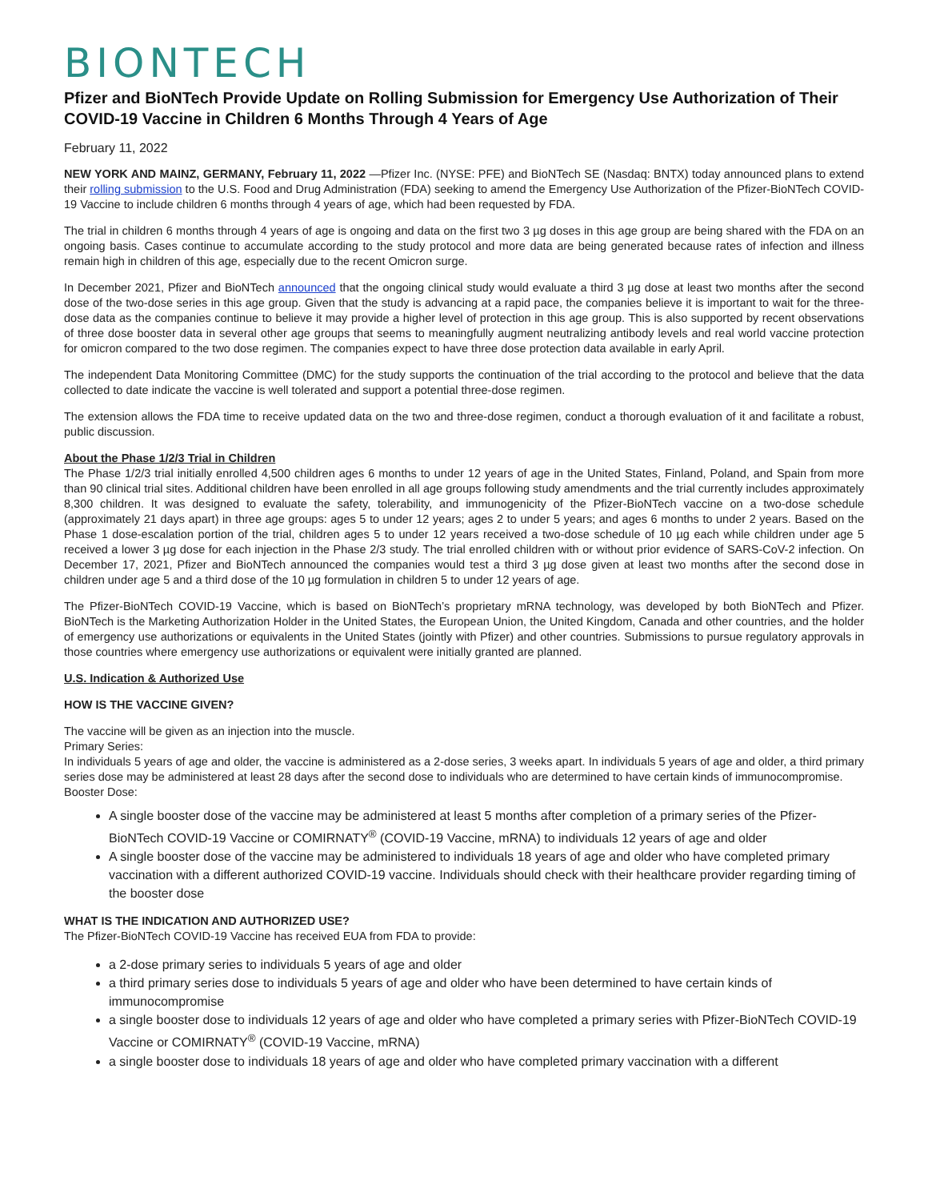BIONTECH
Pfizer and BioNTech Provide Update on Rolling Submission for Emergency Use Authorization of Their COVID-19 Vaccine in Children 6 Months Through 4 Years of Age
February 11, 2022
NEW YORK AND MAINZ, GERMANY, February 11, 2022 —Pfizer Inc. (NYSE: PFE) and BioNTech SE (Nasdaq: BNTX) today announced plans to extend their rolling submission to the U.S. Food and Drug Administration (FDA) seeking to amend the Emergency Use Authorization of the Pfizer-BioNTech COVID-19 Vaccine to include children 6 months through 4 years of age, which had been requested by FDA.
The trial in children 6 months through 4 years of age is ongoing and data on the first two 3 µg doses in this age group are being shared with the FDA on an ongoing basis. Cases continue to accumulate according to the study protocol and more data are being generated because rates of infection and illness remain high in children of this age, especially due to the recent Omicron surge.
In December 2021, Pfizer and BioNTech announced that the ongoing clinical study would evaluate a third 3 µg dose at least two months after the second dose of the two-dose series in this age group. Given that the study is advancing at a rapid pace, the companies believe it is important to wait for the three-dose data as the companies continue to believe it may provide a higher level of protection in this age group. This is also supported by recent observations of three dose booster data in several other age groups that seems to meaningfully augment neutralizing antibody levels and real world vaccine protection for omicron compared to the two dose regimen. The companies expect to have three dose protection data available in early April.
The independent Data Monitoring Committee (DMC) for the study supports the continuation of the trial according to the protocol and believe that the data collected to date indicate the vaccine is well tolerated and support a potential three-dose regimen.
The extension allows the FDA time to receive updated data on the two and three-dose regimen, conduct a thorough evaluation of it and facilitate a robust, public discussion.
About the Phase 1/2/3 Trial in Children
The Phase 1/2/3 trial initially enrolled 4,500 children ages 6 months to under 12 years of age in the United States, Finland, Poland, and Spain from more than 90 clinical trial sites. Additional children have been enrolled in all age groups following study amendments and the trial currently includes approximately 8,300 children. It was designed to evaluate the safety, tolerability, and immunogenicity of the Pfizer-BioNTech vaccine on a two-dose schedule (approximately 21 days apart) in three age groups: ages 5 to under 12 years; ages 2 to under 5 years; and ages 6 months to under 2 years. Based on the Phase 1 dose-escalation portion of the trial, children ages 5 to under 12 years received a two-dose schedule of 10 µg each while children under age 5 received a lower 3 µg dose for each injection in the Phase 2/3 study. The trial enrolled children with or without prior evidence of SARS-CoV-2 infection. On December 17, 2021, Pfizer and BioNTech announced the companies would test a third 3 µg dose given at least two months after the second dose in children under age 5 and a third dose of the 10 µg formulation in children 5 to under 12 years of age.
The Pfizer-BioNTech COVID-19 Vaccine, which is based on BioNTech’s proprietary mRNA technology, was developed by both BioNTech and Pfizer. BioNTech is the Marketing Authorization Holder in the United States, the European Union, the United Kingdom, Canada and other countries, and the holder of emergency use authorizations or equivalents in the United States (jointly with Pfizer) and other countries. Submissions to pursue regulatory approvals in those countries where emergency use authorizations or equivalent were initially granted are planned.
U.S. Indication & Authorized Use
HOW IS THE VACCINE GIVEN?
The vaccine will be given as an injection into the muscle.
Primary Series:
In individuals 5 years of age and older, the vaccine is administered as a 2-dose series, 3 weeks apart. In individuals 5 years of age and older, a third primary series dose may be administered at least 28 days after the second dose to individuals who are determined to have certain kinds of immunocompromise.
Booster Dose:
A single booster dose of the vaccine may be administered at least 5 months after completion of a primary series of the Pfizer-BioNTech COVID-19 Vaccine or COMIRNATY<sup>®</sup> (COVID-19 Vaccine, mRNA) to individuals 12 years of age and older
A single booster dose of the vaccine may be administered to individuals 18 years of age and older who have completed primary vaccination with a different authorized COVID-19 vaccine. Individuals should check with their healthcare provider regarding timing of the booster dose
WHAT IS THE INDICATION AND AUTHORIZED USE?
The Pfizer-BioNTech COVID-19 Vaccine has received EUA from FDA to provide:
a 2-dose primary series to individuals 5 years of age and older
a third primary series dose to individuals 5 years of age and older who have been determined to have certain kinds of immunocompromise
a single booster dose to individuals 12 years of age and older who have completed a primary series with Pfizer-BioNTech COVID-19 Vaccine or COMIRNATY<sup>®</sup> (COVID-19 Vaccine, mRNA)
a single booster dose to individuals 18 years of age and older who have completed primary vaccination with a different